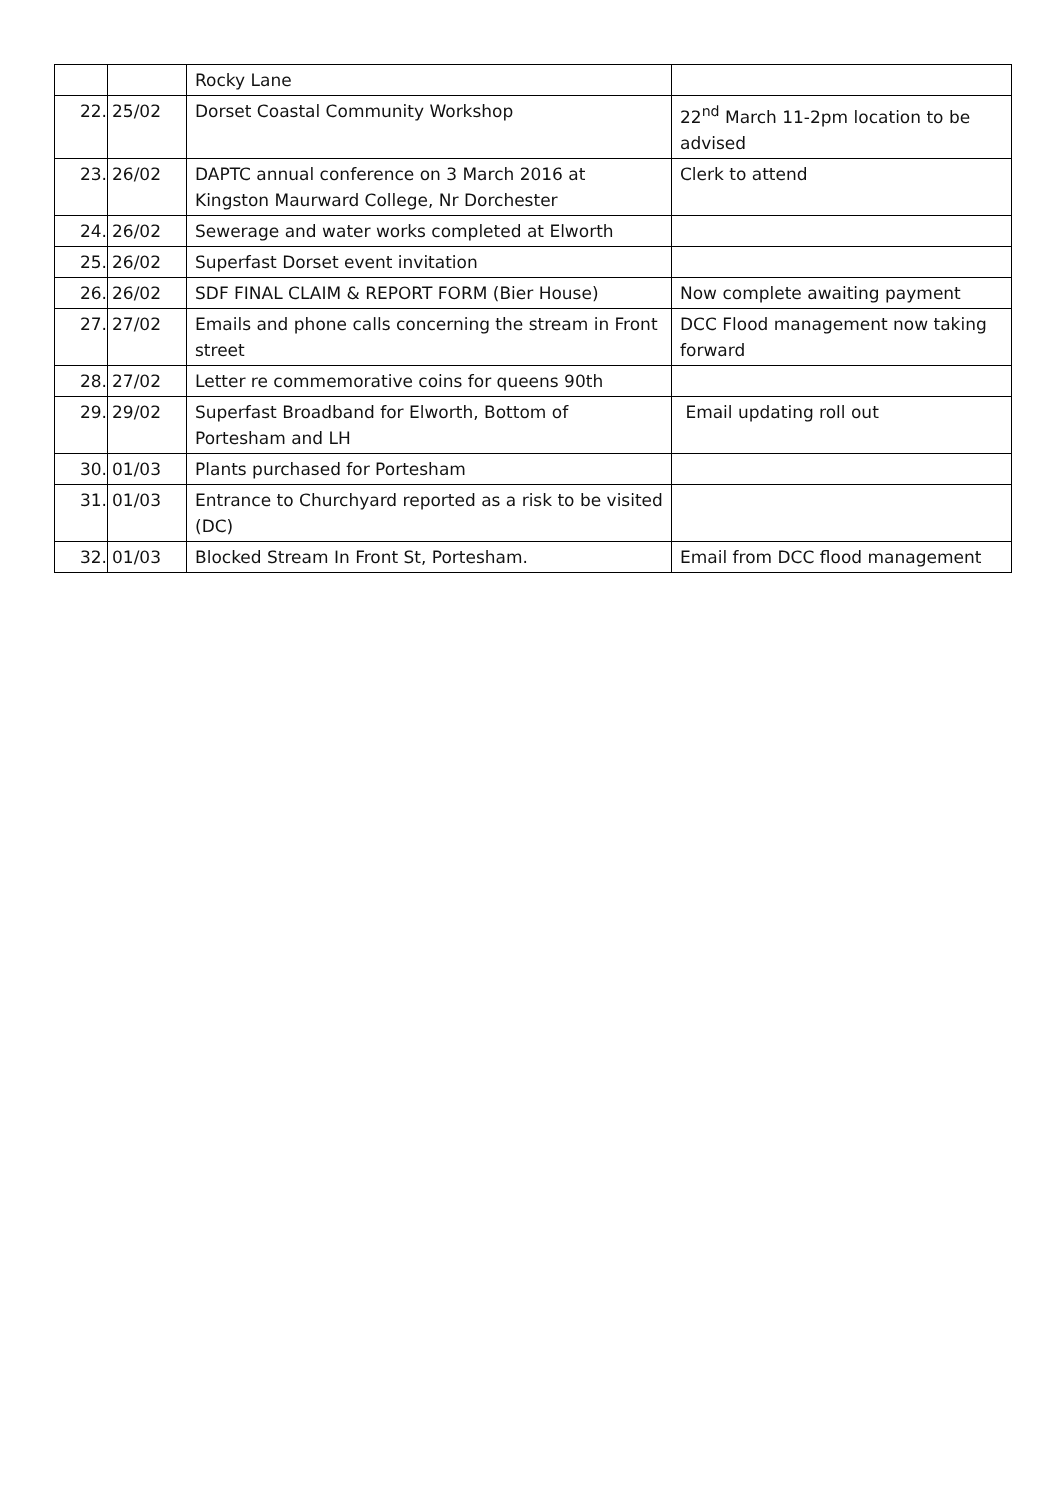| | | Rocky Lane | |
| 22. | 25/02 | Dorset Coastal Community Workshop | 22<sup>nd</sup> March 11-2pm location to be advised |
| 23. | 26/02 | DAPTC annual conference on 3 March 2016 at Kingston Maurward College, Nr Dorchester | Clerk to attend |
| 24. | 26/02 | Sewerage and water works completed at Elworth | |
| 25. | 26/02 | Superfast Dorset event invitation | |
| 26. | 26/02 | SDF FINAL CLAIM & REPORT FORM (Bier House) | Now complete awaiting payment |
| 27. | 27/02 | Emails and phone calls concerning the stream in Front street | DCC Flood management now taking forward |
| 28. | 27/02 | Letter re commemorative coins for queens 90th | |
| 29. | 29/02 | Superfast Broadband for Elworth, Bottom of Portesham and LH | Email updating roll out |
| 30. | 01/03 | Plants purchased for Portesham | |
| 31. | 01/03 | Entrance to Churchyard reported as a risk to be visited (DC) | |
| 32. | 01/03 | Blocked Stream In Front St, Portesham. | Email from DCC flood management |